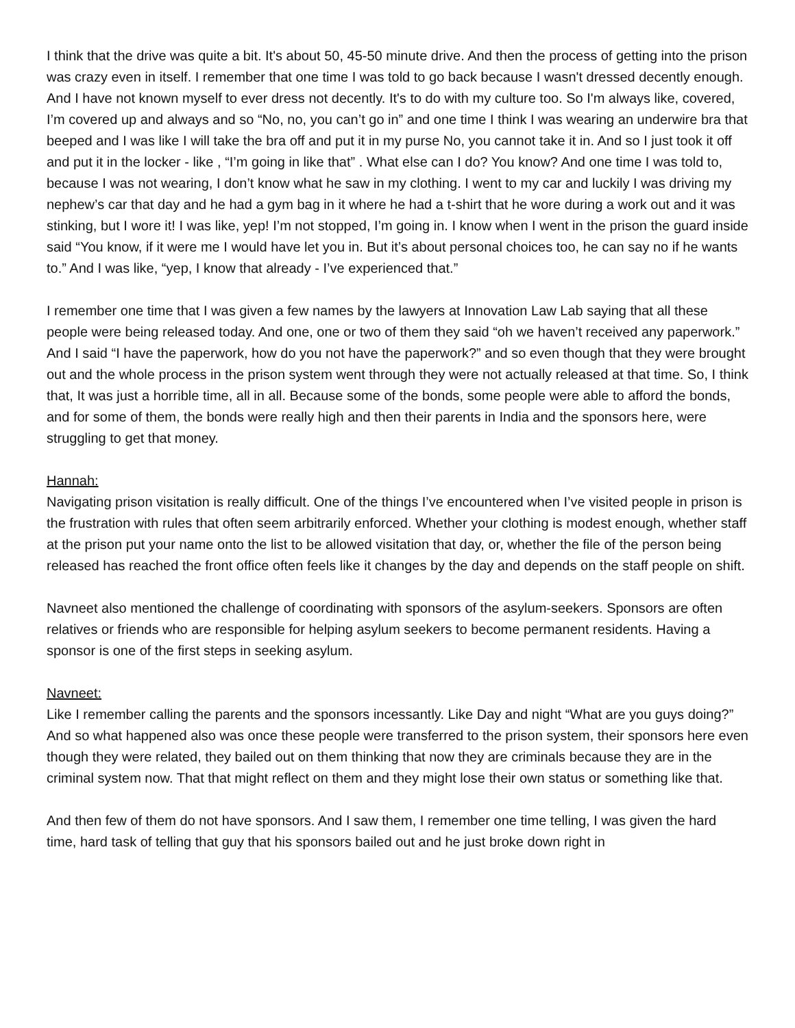I think that the drive was quite a bit. It's about 50, 45-50 minute drive. And then the process of getting into the prison was crazy even in itself. I remember that one time I was told to go back because I wasn't dressed decently enough. And I have not known myself to ever dress not decently. It's to do with my culture too. So I'm always like, covered, I’m covered up and always and so “No, no, you can’t go in” and one time I think I was wearing an underwire bra that beeped and I was like I will take the bra off and put it in my purse No, you cannot take it in. And so I just took it off and put it in the locker - like , “I’m going in like that” . What else can I do? You know? And one time I was told to, because I was not wearing, I don’t know what he saw in my clothing. I went to my car and luckily I was driving my nephew’s car that day and he had a gym bag in it where he had a t-shirt that he wore during a work out and it was stinking, but I wore it! I was like, yep! I’m not stopped, I’m going in. I know when I went in the prison the guard inside said “You know, if it were me I would have let you in. But it’s about personal choices too, he can say no if he wants to.” And I was like, “yep, I know that already - I’ve experienced that.”
I remember one time that I was given a few names by the lawyers at Innovation Law Lab saying that all these people were being released today. And one, one or two of them they said “oh we haven’t received any paperwork.” And I said “I have the paperwork, how do you not have the paperwork?” and so even though that they were brought out and the whole process in the prison system went through they were not actually released at that time. So, I think that, It was just a horrible time, all in all. Because some of the bonds, some people were able to afford the bonds, and for some of them, the bonds were really high and then their parents in India and the sponsors here, were struggling to get that money.
Hannah:
Navigating prison visitation is really difficult. One of the things I’ve encountered when I’ve visited people in prison is the frustration with rules that often seem arbitrarily enforced. Whether your clothing is modest enough, whether staff at the prison put your name onto the list to be allowed visitation that day, or, whether the file of the person being released has reached the front office often feels like it changes by the day and depends on the staff people on shift.
Navneet also mentioned the challenge of coordinating with sponsors of the asylum-seekers. Sponsors are often relatives or friends who are responsible for helping asylum seekers to become permanent residents. Having a sponsor is one of the first steps in seeking asylum.
Navneet:
Like I remember calling the parents and the sponsors incessantly. Like Day and night “What are you guys doing?” And so what happened also was once these people were transferred to the prison system, their sponsors here even though they were related, they bailed out on them thinking that now they are criminals because they are in the criminal system now. That that might reflect on them and they might lose their own status or something like that.
And then few of them do not have sponsors. And I saw them, I remember one time telling, I was given the hard time, hard task of telling that guy that his sponsors bailed out and he just broke down right in